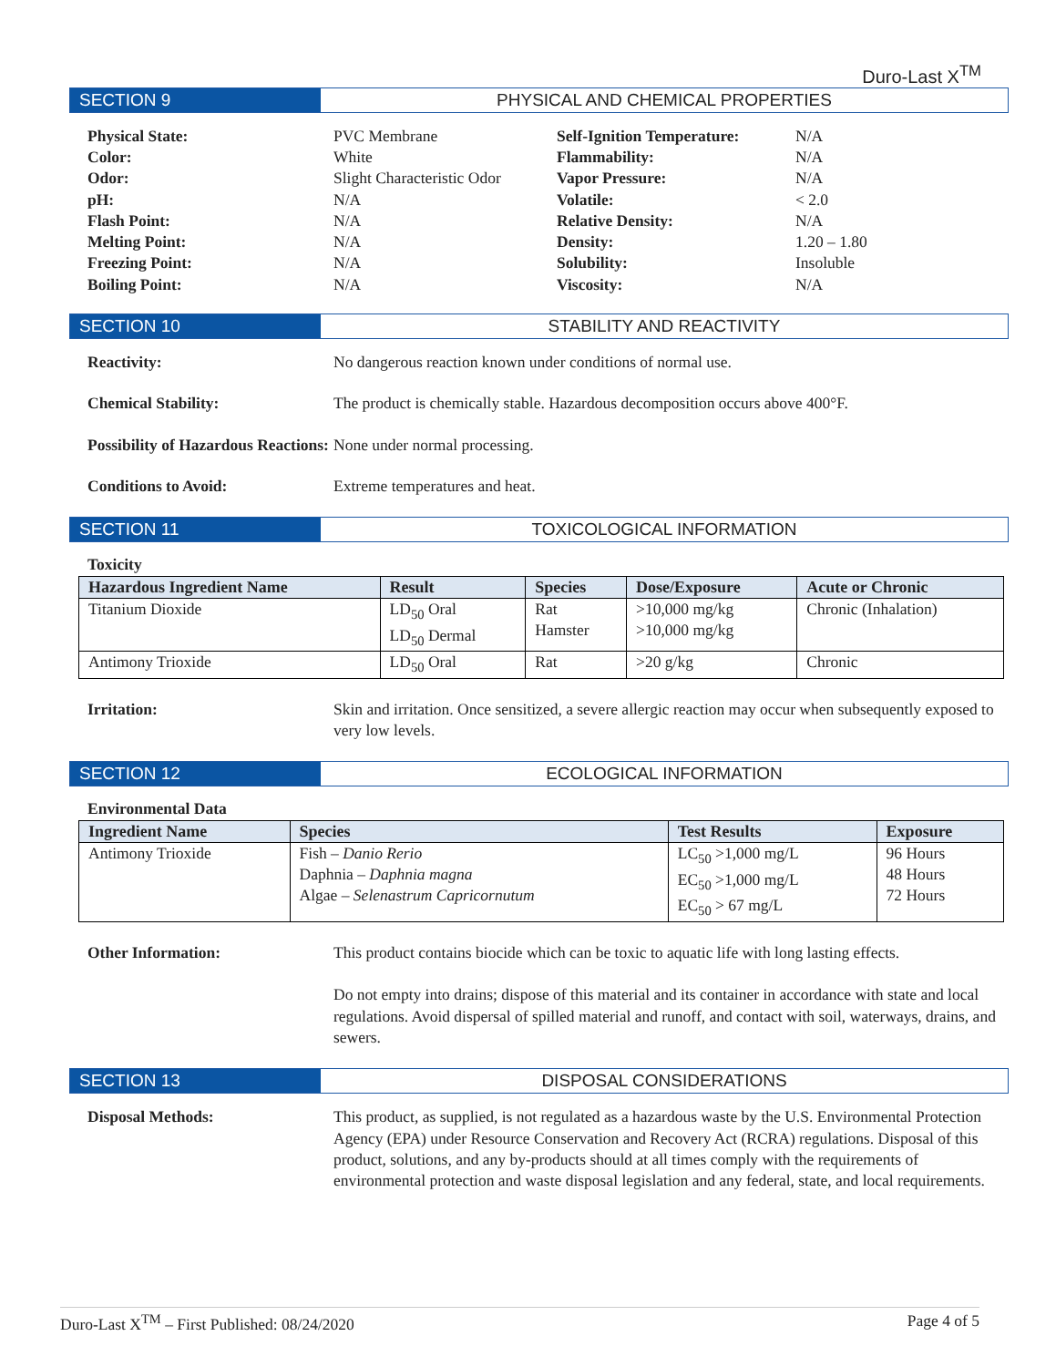Duro-Last X<sup>TM</sup>
SECTION 9 PHYSICAL AND CHEMICAL PROPERTIES
Physical State: PVC Membrane Self-Ignition Temperature: N/A Color: White Flammability: N/A Odor: Slight Characteristic Odor Vapor Pressure: N/A pH: N/A Volatile: < 2.0 Flash Point: N/A Relative Density: N/A Melting Point: N/A Density: 1.20 – 1.80 Freezing Point: N/A Solubility: Insoluble Boiling Point: N/A Viscosity: N/A
SECTION 10 STABILITY AND REACTIVITY
Reactivity: No dangerous reaction known under conditions of normal use.
Chemical Stability: The product is chemically stable. Hazardous decomposition occurs above 400°F.
Possibility of Hazardous Reactions:
None under normal processing.
Conditions to Avoid: Extreme temperatures and heat.
SECTION 11 TOXICOLOGICAL INFORMATION
Toxicity
| Hazardous Ingredient Name | Result | Species | Dose/Exposure | Acute or Chronic |
| --- | --- | --- | --- | --- |
| Titanium Dioxide | LD<sub>50</sub> Oral LD<sub>50</sub> Dermal | Rat Hamster | >10,000 mg/kg >10,000 mg/kg | Chronic (Inhalation) |
| Antimony Trioxide | LD<sub>50</sub> Oral | Rat | >20 g/kg | Chronic |
Irritation: Skin and irritation. Once sensitized, a severe allergic reaction may occur when subsequently exposed to very low levels.
SECTION 12 ECOLOGICAL INFORMATION
Environmental Data
| Ingredient Name | Species | Test Results | Exposure |
| --- | --- | --- | --- |
| Antimony Trioxide | Fish – Danio Rerio Daphnia – Daphnia magna Algae – Selenastrum Capricornutum | LC<sub>50</sub> >1,000 mg/L EC<sub>50</sub> >1,000 mg/L EC<sub>50</sub> > 67 mg/L | 96 Hours 48 Hours 72 Hours |
Other Information: This product contains biocide which can be toxic to aquatic life with long lasting effects.
Do not empty into drains; dispose of this material and its container in accordance with state and local regulations. Avoid dispersal of spilled material and runoff, and contact with soil, waterways, drains, and sewers.
SECTION 13 DISPOSAL CONSIDERATIONS
Disposal Methods: This product, as supplied, is not regulated as a hazardous waste by the U.S. Environmental Protection Agency (EPA) under Resource Conservation and Recovery Act (RCRA) regulations. Disposal of this product, solutions, and any by-products should at all times comply with the requirements of environmental protection and waste disposal legislation and any federal, state, and local requirements.
Duro-Last X<sup>TM</sup> – First Published: 08/24/2020 Page 4 of 5